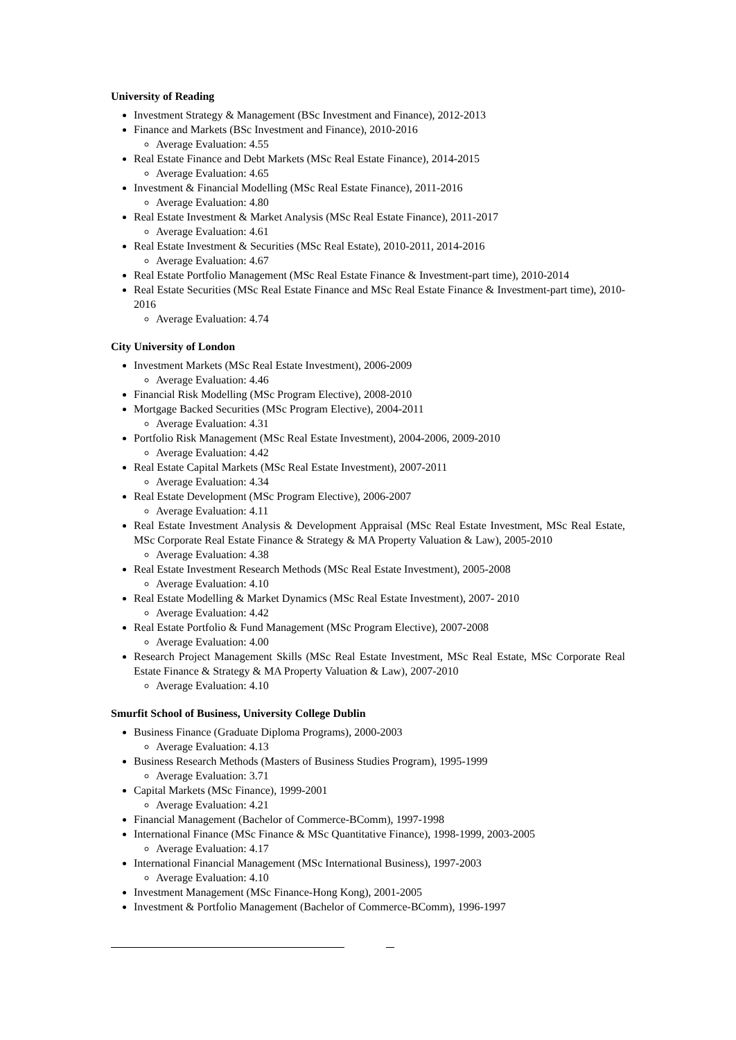University of Reading
Investment Strategy & Management (BSc Investment and Finance), 2012-2013
Finance and Markets (BSc Investment and Finance), 2010-2016
Average Evaluation: 4.55
Real Estate Finance and Debt Markets (MSc Real Estate Finance), 2014-2015
Average Evaluation: 4.65
Investment & Financial Modelling (MSc Real Estate Finance), 2011-2016
Average Evaluation: 4.80
Real Estate Investment & Market Analysis (MSc Real Estate Finance), 2011-2017
Average Evaluation: 4.61
Real Estate Investment & Securities (MSc Real Estate), 2010-2011, 2014-2016
Average Evaluation: 4.67
Real Estate Portfolio Management (MSc Real Estate Finance & Investment-part time), 2010-2014
Real Estate Securities (MSc Real Estate Finance and MSc Real Estate Finance & Investment-part time), 2010-2016
Average Evaluation: 4.74
City University of London
Investment Markets (MSc Real Estate Investment), 2006-2009
Average Evaluation: 4.46
Financial Risk Modelling (MSc Program Elective), 2008-2010
Mortgage Backed Securities (MSc Program Elective), 2004-2011
Average Evaluation: 4.31
Portfolio Risk Management (MSc Real Estate Investment), 2004-2006, 2009-2010
Average Evaluation: 4.42
Real Estate Capital Markets (MSc Real Estate Investment), 2007-2011
Average Evaluation: 4.34
Real Estate Development (MSc Program Elective), 2006-2007
Average Evaluation: 4.11
Real Estate Investment Analysis & Development Appraisal (MSc Real Estate Investment, MSc Real Estate, MSc Corporate Real Estate Finance & Strategy & MA Property Valuation & Law), 2005-2010
Average Evaluation: 4.38
Real Estate Investment Research Methods (MSc Real Estate Investment), 2005-2008
Average Evaluation: 4.10
Real Estate Modelling & Market Dynamics (MSc Real Estate Investment), 2007- 2010
Average Evaluation: 4.42
Real Estate Portfolio & Fund Management (MSc Program Elective), 2007-2008
Average Evaluation: 4.00
Research Project Management Skills (MSc Real Estate Investment, MSc Real Estate, MSc Corporate Real Estate Finance & Strategy & MA Property Valuation & Law), 2007-2010
Average Evaluation: 4.10
Smurfit School of Business, University College Dublin
Business Finance (Graduate Diploma Programs), 2000-2003
Average Evaluation: 4.13
Business Research Methods (Masters of Business Studies Program), 1995-1999
Average Evaluation: 3.71
Capital Markets (MSc Finance), 1999-2001
Average Evaluation: 4.21
Financial Management (Bachelor of Commerce-BComm), 1997-1998
International Finance (MSc Finance & MSc Quantitative Finance), 1998-1999, 2003-2005
Average Evaluation: 4.17
International Financial Management (MSc International Business), 1997-2003
Average Evaluation: 4.10
Investment Management (MSc Finance-Hong Kong), 2001-2005
Investment & Portfolio Management (Bachelor of Commerce-BComm), 1996-1997